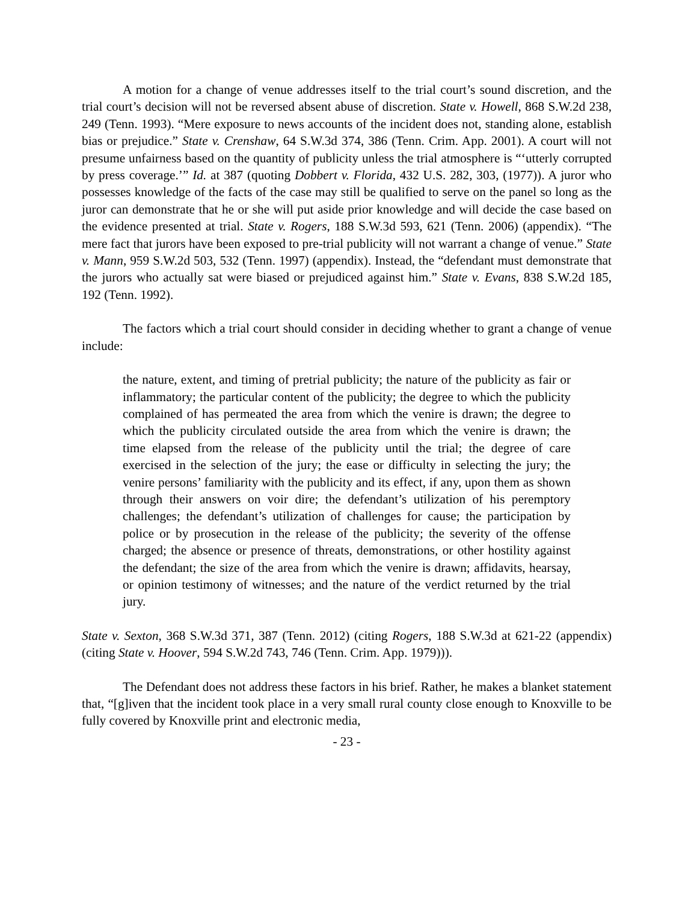A motion for a change of venue addresses itself to the trial court’s sound discretion, and the trial court’s decision will not be reversed absent abuse of discretion. State v. Howell, 868 S.W.2d 238, 249 (Tenn. 1993). “Mere exposure to news accounts of the incident does not, standing alone, establish bias or prejudice.” State v. Crenshaw, 64 S.W.3d 374, 386 (Tenn. Crim. App. 2001). A court will not presume unfairness based on the quantity of publicity unless the trial atmosphere is “‘utterly corrupted by press coverage.’” Id. at 387 (quoting Dobbert v. Florida, 432 U.S. 282, 303, (1977)). A juror who possesses knowledge of the facts of the case may still be qualified to serve on the panel so long as the juror can demonstrate that he or she will put aside prior knowledge and will decide the case based on the evidence presented at trial. State v. Rogers, 188 S.W.3d 593, 621 (Tenn. 2006) (appendix). “The mere fact that jurors have been exposed to pre-trial publicity will not warrant a change of venue.” State v. Mann, 959 S.W.2d 503, 532 (Tenn. 1997) (appendix). Instead, the “defendant must demonstrate that the jurors who actually sat were biased or prejudiced against him.” State v. Evans, 838 S.W.2d 185, 192 (Tenn. 1992).
The factors which a trial court should consider in deciding whether to grant a change of venue include:
the nature, extent, and timing of pretrial publicity; the nature of the publicity as fair or inflammatory; the particular content of the publicity; the degree to which the publicity complained of has permeated the area from which the venire is drawn; the degree to which the publicity circulated outside the area from which the venire is drawn; the time elapsed from the release of the publicity until the trial; the degree of care exercised in the selection of the jury; the ease or difficulty in selecting the jury; the venire persons’ familiarity with the publicity and its effect, if any, upon them as shown through their answers on voir dire; the defendant’s utilization of his peremptory challenges; the defendant’s utilization of challenges for cause; the participation by police or by prosecution in the release of the publicity; the severity of the offense charged; the absence or presence of threats, demonstrations, or other hostility against the defendant; the size of the area from which the venire is drawn; affidavits, hearsay, or opinion testimony of witnesses; and the nature of the verdict returned by the trial jury.
State v. Sexton, 368 S.W.3d 371, 387 (Tenn. 2012) (citing Rogers, 188 S.W.3d at 621-22 (appendix) (citing State v. Hoover, 594 S.W.2d 743, 746 (Tenn. Crim. App. 1979))).
The Defendant does not address these factors in his brief. Rather, he makes a blanket statement that, “[g]iven that the incident took place in a very small rural county close enough to Knoxville to be fully covered by Knoxville print and electronic media,
- 23 -